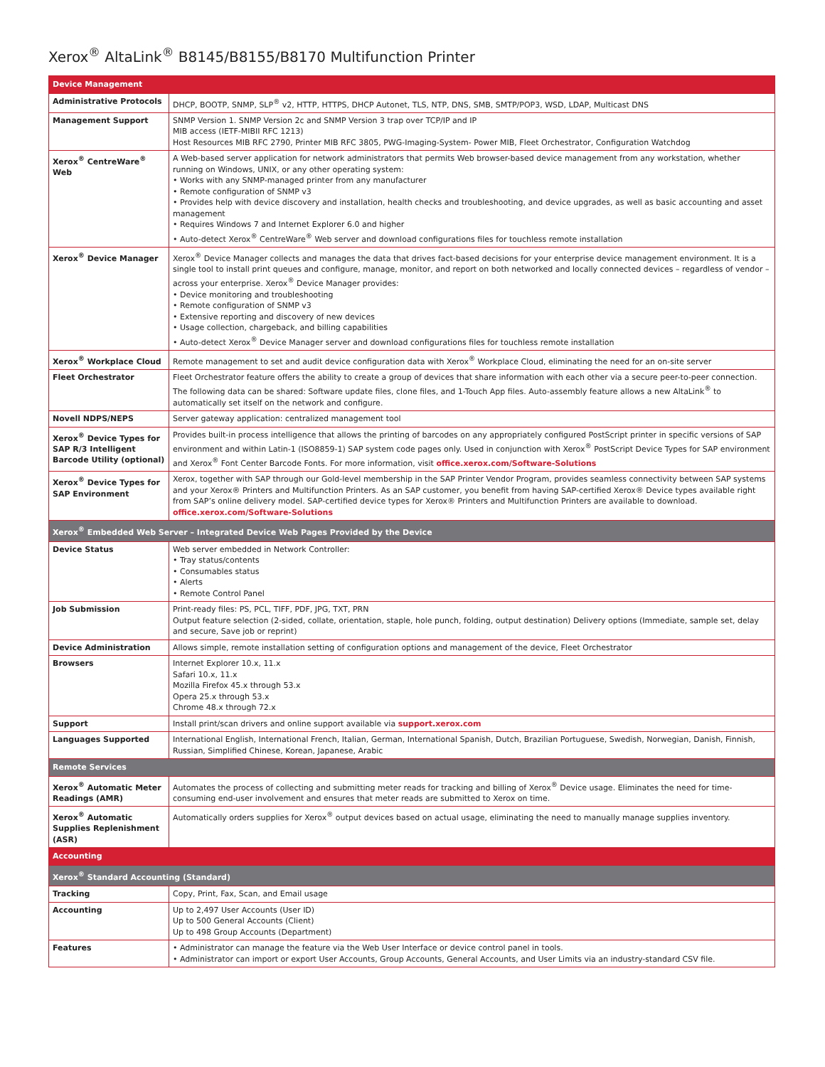Xerox<sup>®</sup> AltaLink<sup>®</sup> B8145/B8155/B8170 Multifunction Printer
| Device Management | |
| --- | --- |
| Administrative Protocols | DHCP, BOOTP, SNMP, SLP<sup>®</sup> v2, HTTP, HTTPS, DHCP Autonet, TLS, NTP, DNS, SMB, SMTP/POP3, WSD, LDAP, Multicast DNS |
| Management Support | SNMP Version 1. SNMP Version 2c and SNMP Version 3 trap over TCP/IP and IP MIB access (IETF-MIBII RFC 1213) Host Resources MIB RFC 2790, Printer MIB RFC 3805, PWG-Imaging-System- Power MIB, Fleet Orchestrator, Configuration Watchdog |
| Xerox<sup>®</sup> CentreWare<sup>®</sup> Web | A Web-based server application for network administrators that permits Web browser-based device management from any workstation, whether running on Windows, UNIX, or any other operating system: • Works with any SNMP-managed printer from any manufacturer • Remote configuration of SNMP v3 • Provides help with device discovery and installation, health checks and troubleshooting, and device upgrades, as well as basic accounting and asset management • Requires Windows 7 and Internet Explorer 6.0 and higher • Auto-detect Xerox<sup>®</sup> CentreWare<sup>®</sup> Web server and download configurations files for touchless remote installation |
| Xerox<sup>®</sup> Device Manager | Xerox<sup>®</sup> Device Manager collects and manages the data that drives fact-based decisions for your enterprise device management environment. It is a single tool to install print queues and configure, manage, monitor, and report on both networked and locally connected devices – regardless of vendor – across your enterprise. Xerox<sup>®</sup> Device Manager provides: • Device monitoring and troubleshooting • Remote configuration of SNMP v3 • Extensive reporting and discovery of new devices • Usage collection, chargeback, and billing capabilities • Auto-detect Xerox<sup>®</sup> Device Manager server and download configurations files for touchless remote installation |
| Xerox<sup>®</sup> Workplace Cloud | Remote management to set and audit device configuration data with Xerox<sup>®</sup> Workplace Cloud, eliminating the need for an on-site server |
| Fleet Orchestrator | Fleet Orchestrator feature offers the ability to create a group of devices that share information with each other via a secure peer-to-peer connection. The following data can be shared: Software update files, clone files, and 1-Touch App files. Auto-assembly feature allows a new AltaLink<sup>®</sup> to automatically set itself on the network and configure. |
| Novell NDPS/NEPS | Server gateway application: centralized management tool |
| Xerox<sup>®</sup> Device Types for SAP R/3 Intelligent Barcode Utility (optional) | Provides built-in process intelligence that allows the printing of barcodes on any appropriately configured PostScript printer in specific versions of SAP environment and within Latin-1 (ISO8859-1) SAP system code pages only. Used in conjunction with Xerox<sup>®</sup> PostScript Device Types for SAP environment and Xerox<sup>®</sup> Font Center Barcode Fonts. For more information, visit office.xerox.com/Software-Solutions |
| Xerox<sup>®</sup> Device Types for SAP Environment | Xerox, together with SAP through our Gold-level membership in the SAP Printer Vendor Program, provides seamless connectivity between SAP systems and your Xerox® Printers and Multifunction Printers. As an SAP customer, you benefit from having SAP-certified Xerox® Device types available right from SAP’s online delivery model. SAP-certified device types for Xerox® Printers and Multifunction Printers are available to download. office.xerox.com/Software-Solutions |
| Xerox<sup>®</sup> Embedded Web Server – Integrated Device Web Pages Provided by the Device | |
| Device Status | Web server embedded in Network Controller: • Tray status/contents • Consumables status • Alerts • Remote Control Panel |
| Job Submission | Print-ready files: PS, PCL, TIFF, PDF, JPG, TXT, PRN Output feature selection (2-sided, collate, orientation, staple, hole punch, folding, output destination) Delivery options (Immediate, sample set, delay and secure, Save job or reprint) |
| Device Administration | Allows simple, remote installation setting of configuration options and management of the device, Fleet Orchestrator |
| Browsers | Internet Explorer 10.x, 11.x Safari 10.x, 11.x Mozilla Firefox 45.x through 53.x Opera 25.x through 53.x Chrome 48.x through 72.x |
| Support | Install print/scan drivers and online support available via support.xerox.com |
| Languages Supported | International English, International French, Italian, German, International Spanish, Dutch, Brazilian Portuguese, Swedish, Norwegian, Danish, Finnish, Russian, Simplified Chinese, Korean, Japanese, Arabic |
| Remote Services | |
| Xerox<sup>®</sup> Automatic Meter Readings (AMR) | Automates the process of collecting and submitting meter reads for tracking and billing of Xerox<sup>®</sup> Device usage. Eliminates the need for time-consuming end-user involvement and ensures that meter reads are submitted to Xerox on time. |
| Xerox<sup>®</sup> Automatic Supplies Replenishment (ASR) | Automatically orders supplies for Xerox<sup>®</sup> output devices based on actual usage, eliminating the need to manually manage supplies inventory. |
| Accounting | |
| Xerox<sup>®</sup> Standard Accounting (Standard) | |
| Tracking | Copy, Print, Fax, Scan, and Email usage |
| Accounting | Up to 2,497 User Accounts (User ID) Up to 500 General Accounts (Client) Up to 498 Group Accounts (Department) |
| Features | • Administrator can manage the feature via the Web User Interface or device control panel in tools. • Administrator can import or export User Accounts, Group Accounts, General Accounts, and User Limits via an industry-standard CSV file. |